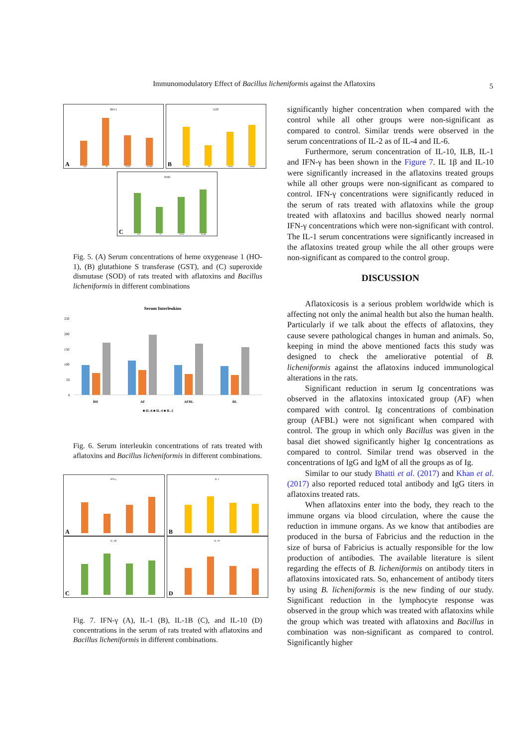Immunomodulatory Effect of Bacillus licheniformis against the Aflatoxins 5
HO-1
A
BD
AF
AFBL
BDBL
GST
B
BD
AF
AFBL
BDBL
SOD
C
BD
AF
AFBL
BDBL
Fig. 5. (A) Serum concentrations of heme oxygenease 1 (HO-1), (B) glutathione S transferase (GST), and (C) superoxide dismutase (SOD) of rats treated with aflatoxins and Bacillus licheniformis in different combinations
Serum Interleukins
250
200
150
100
50
0
BD
AF
AFBL
BL
■ IL-6 ■ IL-4 ■ IL-2
Fig. 6. Serum interleukin concentrations of rats treated with aflatoxins and Bacillus licheniformis in different combinations.
IFN-γ
A
IL-1
B
IL-1B
C
IL-10
D
Fig. 7. IFN-γ (A), IL-1 (B), IL-1B (C), and IL-10 (D) concentrations in the serum of rats treated with aflatoxins and Bacillus licheniformis in different combinations.
significantly higher concentration when compared with the control while all other groups were non-significant as compared to control. Similar trends were observed in the serum concentrations of IL-2 as of IL-4 and IL-6.
Furthermore, serum concentration of IL-10, ILB, IL-1 and IFN-γ has been shown in the Figure 7. IL 1β and IL-10 were significantly increased in the aflatoxins treated groups while all other groups were non-significant as compared to control. IFN-γ concentrations were significantly reduced in the serum of rats treated with aflatoxins while the group treated with aflatoxins and bacillus showed nearly normal IFN-γ concentrations which were non-significant with control. The IL-1 serum concentrations were significantly increased in the aflatoxins treated group while the all other groups were non-significant as compared to the control group.
DISCUSSION
Aflatoxicosis is a serious problem worldwide which is affecting not only the animal health but also the human health. Particularly if we talk about the effects of aflatoxins, they cause severe pathological changes in human and animals. So, keeping in mind the above mentioned facts this study was designed to check the ameliorative potential of B. licheniformis against the aflatoxins induced immunological alterations in the rats.
Significant reduction in serum Ig concentrations was observed in the aflatoxins intoxicated group (AF) when compared with control. Ig concentrations of combination group (AFBL) were not significant when compared with control. The group in which only Bacillus was given in the basal diet showed significantly higher Ig concentrations as compared to control. Similar trend was observed in the concentrations of IgG and IgM of all the groups as of Ig.
Similar to our study Bhatti et al. (2017) and Khan et al. (2017) also reported reduced total antibody and IgG titers in aflatoxins treated rats.
When aflatoxins enter into the body, they reach to the immune organs via blood circulation, where the cause the reduction in immune organs. As we know that antibodies are produced in the bursa of Fabricius and the reduction in the size of bursa of Fabricius is actually responsible for the low production of antibodies. The available literature is silent regarding the effects of B. licheniformis on antibody titers in aflatoxins intoxicated rats. So, enhancement of antibody titers by using B. licheniformis is the new finding of our study. Significant reduction in the lymphocyte response was observed in the group which was treated with aflatoxins while the group which was treated with aflatoxins and Bacillus in combination was non-significant as compared to control. Significantly higher